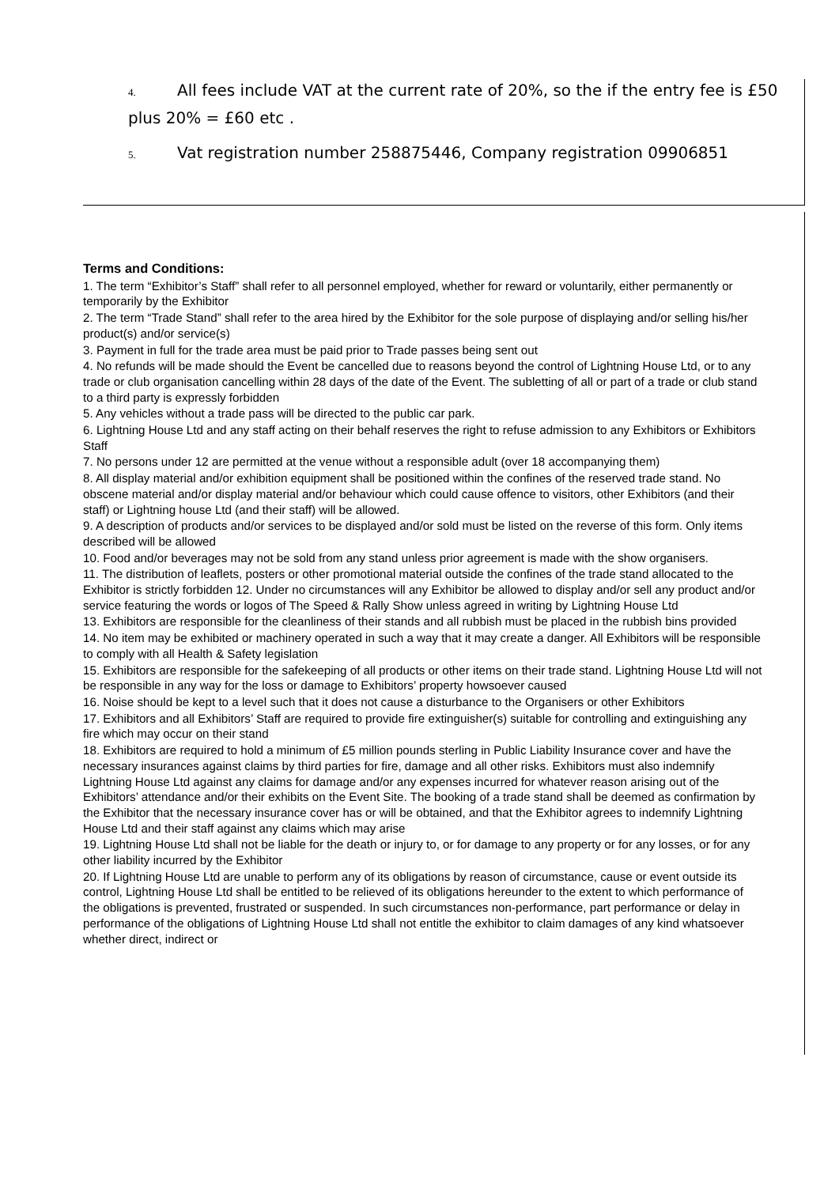4. All fees include VAT at the current rate of 20%, so the if the entry fee is £50 plus 20% = £60 etc .
5. Vat registration number 258875446, Company registration 09906851
Terms and Conditions:
1. The term “Exhibitor’s Staff” shall refer to all personnel employed, whether for reward or voluntarily, either permanently or temporarily by the Exhibitor
2. The term “Trade Stand” shall refer to the area hired by the Exhibitor for the sole purpose of displaying and/or selling his/her product(s) and/or service(s)
3. Payment in full for the trade area must be paid prior to Trade passes being sent out
4. No refunds will be made should the Event be cancelled due to reasons beyond the control of Lightning House Ltd, or to any trade or club organisation cancelling within 28 days of the date of the Event. The subletting of all or part of a trade or club stand to a third party is expressly forbidden
5. Any vehicles without a trade pass will be directed to the public car park.
6. Lightning House Ltd and any staff acting on their behalf reserves the right to refuse admission to any Exhibitors or Exhibitors Staff
7. No persons under 12 are permitted at the venue without a responsible adult (over 18 accompanying them)
8. All display material and/or exhibition equipment shall be positioned within the confines of the reserved trade stand. No obscene material and/or display material and/or behaviour which could cause offence to visitors, other Exhibitors (and their staff) or Lightning house Ltd (and their staff) will be allowed.
9. A description of products and/or services to be displayed and/or sold must be listed on the reverse of this form. Only items described will be allowed
10. Food and/or beverages may not be sold from any stand unless prior agreement is made with the show organisers.
11. The distribution of leaflets, posters or other promotional material outside the confines of the trade stand allocated to the Exhibitor is strictly forbidden 12. Under no circumstances will any Exhibitor be allowed to display and/or sell any product and/or service featuring the words or logos of The Speed & Rally Show unless agreed in writing by Lightning House Ltd
13. Exhibitors are responsible for the cleanliness of their stands and all rubbish must be placed in the rubbish bins provided
14. No item may be exhibited or machinery operated in such a way that it may create a danger. All Exhibitors will be responsible to comply with all Health & Safety legislation
15. Exhibitors are responsible for the safekeeping of all products or other items on their trade stand. Lightning House Ltd will not be responsible in any way for the loss or damage to Exhibitors’ property howsoever caused
16. Noise should be kept to a level such that it does not cause a disturbance to the Organisers or other Exhibitors
17. Exhibitors and all Exhibitors’ Staff are required to provide fire extinguisher(s) suitable for controlling and extinguishing any fire which may occur on their stand
18. Exhibitors are required to hold a minimum of £5 million pounds sterling in Public Liability Insurance cover and have the necessary insurances against claims by third parties for fire, damage and all other risks. Exhibitors must also indemnify Lightning House Ltd against any claims for damage and/or any expenses incurred for whatever reason arising out of the Exhibitors’ attendance and/or their exhibits on the Event Site. The booking of a trade stand shall be deemed as confirmation by the Exhibitor that the necessary insurance cover has or will be obtained, and that the Exhibitor agrees to indemnify Lightning House Ltd and their staff against any claims which may arise
19. Lightning House Ltd shall not be liable for the death or injury to, or for damage to any property or for any losses, or for any other liability incurred by the Exhibitor
20. If Lightning House Ltd are unable to perform any of its obligations by reason of circumstance, cause or event outside its control, Lightning House Ltd shall be entitled to be relieved of its obligations hereunder to the extent to which performance of the obligations is prevented, frustrated or suspended. In such circumstances non-performance, part performance or delay in performance of the obligations of Lightning House Ltd shall not entitle the exhibitor to claim damages of any kind whatsoever whether direct, indirect or